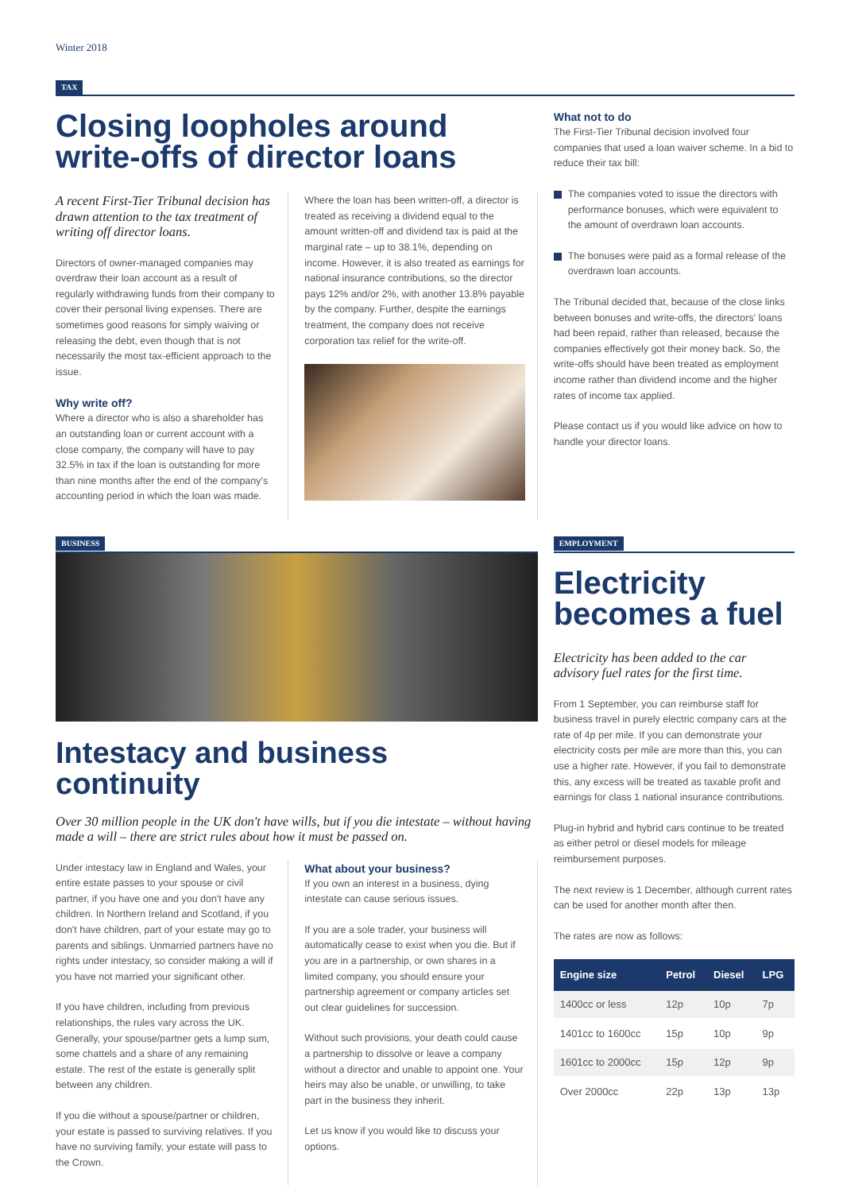Winter 2018
TAX
Closing loopholes around write-offs of director loans
A recent First-Tier Tribunal decision has drawn attention to the tax treatment of writing off director loans.
Directors of owner-managed companies may overdraw their loan account as a result of regularly withdrawing funds from their company to cover their personal living expenses. There are sometimes good reasons for simply waiving or releasing the debt, even though that is not necessarily the most tax-efficient approach to the issue.
Why write off?
Where a director who is also a shareholder has an outstanding loan or current account with a close company, the company will have to pay 32.5% in tax if the loan is outstanding for more than nine months after the end of the company's accounting period in which the loan was made.
Where the loan has been written-off, a director is treated as receiving a dividend equal to the amount written-off and dividend tax is paid at the marginal rate – up to 38.1%, depending on income. However, it is also treated as earnings for national insurance contributions, so the director pays 12% and/or 2%, with another 13.8% payable by the company. Further, despite the earnings treatment, the company does not receive corporation tax relief for the write-off.
What not to do
The First-Tier Tribunal decision involved four companies that used a loan waiver scheme. In a bid to reduce their tax bill:
The companies voted to issue the directors with performance bonuses, which were equivalent to the amount of overdrawn loan accounts.
The bonuses were paid as a formal release of the overdrawn loan accounts.
The Tribunal decided that, because of the close links between bonuses and write-offs, the directors' loans had been repaid, rather than released, because the companies effectively got their money back. So, the write-offs should have been treated as employment income rather than dividend income and the higher rates of income tax applied.
Please contact us if you would like advice on how to handle your director loans.
BUSINESS
Intestacy and business continuity
Over 30 million people in the UK don't have wills, but if you die intestate – without having made a will – there are strict rules about how it must be passed on.
Under intestacy law in England and Wales, your entire estate passes to your spouse or civil partner, if you have one and you don't have any children. In Northern Ireland and Scotland, if you don't have children, part of your estate may go to parents and siblings. Unmarried partners have no rights under intestacy, so consider making a will if you have not married your significant other.
If you have children, including from previous relationships, the rules vary across the UK. Generally, your spouse/partner gets a lump sum, some chattels and a share of any remaining estate. The rest of the estate is generally split between any children.
If you die without a spouse/partner or children, your estate is passed to surviving relatives. If you have no surviving family, your estate will pass to the Crown.
What about your business?
If you own an interest in a business, dying intestate can cause serious issues.
If you are a sole trader, your business will automatically cease to exist when you die. But if you are in a partnership, or own shares in a limited company, you should ensure your partnership agreement or company articles set out clear guidelines for succession.
Without such provisions, your death could cause a partnership to dissolve or leave a company without a director and unable to appoint one. Your heirs may also be unable, or unwilling, to take part in the business they inherit.
Let us know if you would like to discuss your options.
EMPLOYMENT
Electricity becomes a fuel
Electricity has been added to the car advisory fuel rates for the first time.
From 1 September, you can reimburse staff for business travel in purely electric company cars at the rate of 4p per mile. If you can demonstrate your electricity costs per mile are more than this, you can use a higher rate. However, if you fail to demonstrate this, any excess will be treated as taxable profit and earnings for class 1 national insurance contributions.
Plug-in hybrid and hybrid cars continue to be treated as either petrol or diesel models for mileage reimbursement purposes.
The next review is 1 December, although current rates can be used for another month after then.
The rates are now as follows:
| Engine size | Petrol | Diesel | LPG |
| --- | --- | --- | --- |
| 1400cc or less | 12p | 10p | 7p |
| 1401cc to 1600cc | 15p | 10p | 9p |
| 1601cc to 2000cc | 15p | 12p | 9p |
| Over 2000cc | 22p | 13p | 13p |